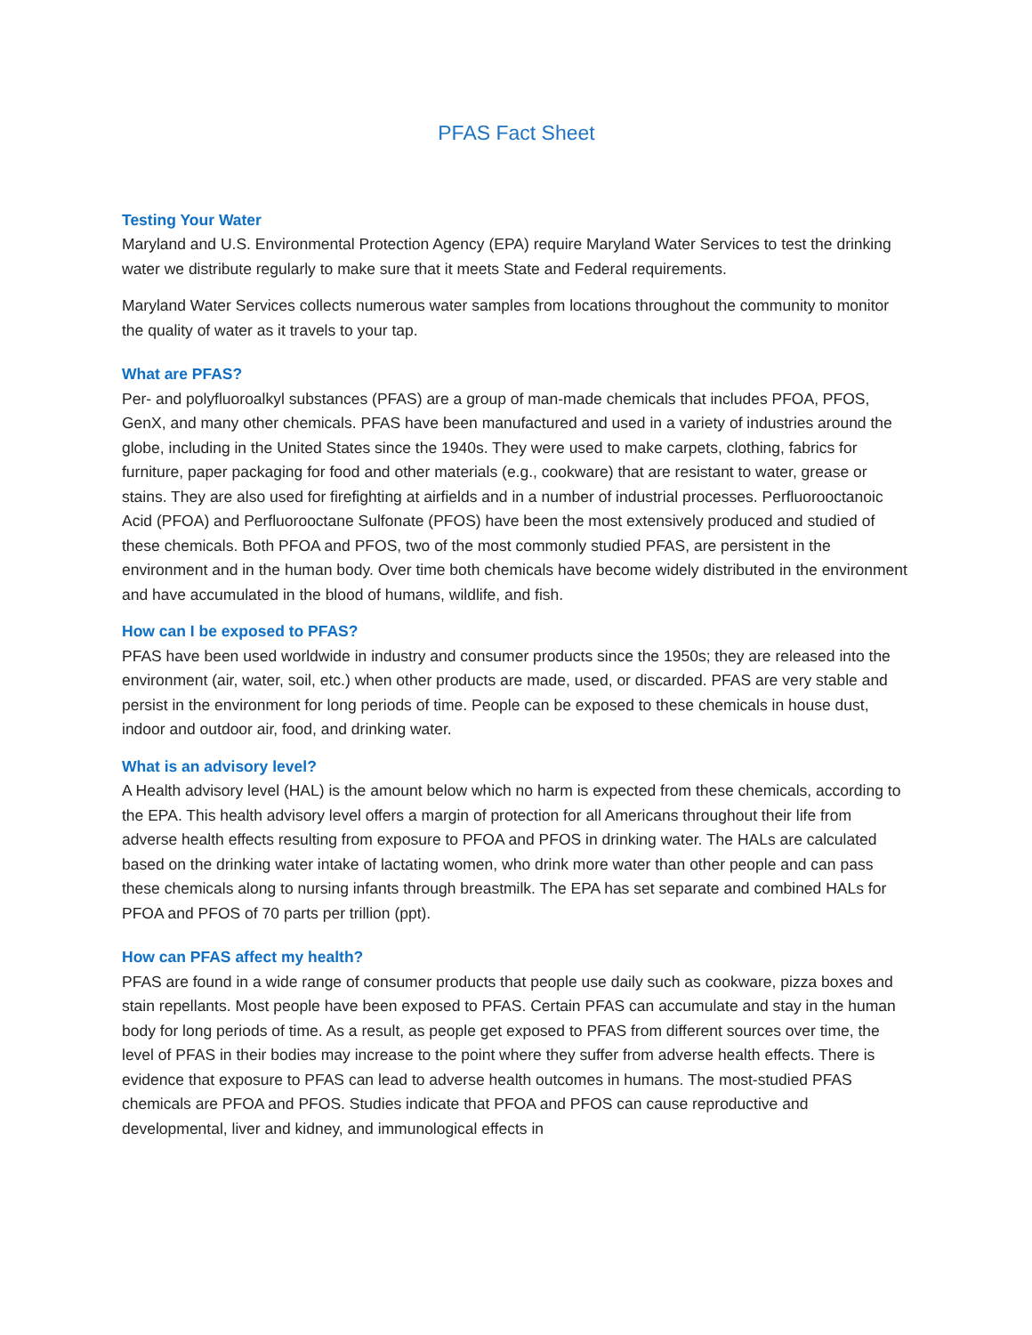PFAS Fact Sheet
Testing Your Water
Maryland and U.S. Environmental Protection Agency (EPA) require Maryland Water Services to test the drinking water we distribute regularly to make sure that it meets State and Federal requirements.
Maryland Water Services collects numerous water samples from locations throughout the community to monitor the quality of water as it travels to your tap.
What are PFAS?
Per- and polyfluoroalkyl substances (PFAS) are a group of man-made chemicals that includes PFOA, PFOS, GenX, and many other chemicals. PFAS have been manufactured and used in a variety of industries around the globe, including in the United States since the 1940s. They were used to make carpets, clothing, fabrics for furniture, paper packaging for food and other materials (e.g., cookware) that are resistant to water, grease or stains. They are also used for firefighting at airfields and in a number of industrial processes. Perfluorooctanoic Acid (PFOA) and Perfluorooctane Sulfonate (PFOS) have been the most extensively produced and studied of these chemicals. Both PFOA and PFOS, two of the most commonly studied PFAS, are persistent in the environment and in the human body. Over time both chemicals have become widely distributed in the environment and have accumulated in the blood of humans, wildlife, and fish.
How can I be exposed to PFAS?
PFAS have been used worldwide in industry and consumer products since the 1950s; they are released into the environment (air, water, soil, etc.) when other products are made, used, or discarded. PFAS are very stable and persist in the environment for long periods of time. People can be exposed to these chemicals in house dust, indoor and outdoor air, food, and drinking water.
What is an advisory level?
A Health advisory level (HAL) is the amount below which no harm is expected from these chemicals, according to the EPA. This health advisory level offers a margin of protection for all Americans throughout their life from adverse health effects resulting from exposure to PFOA and PFOS in drinking water. The HALs are calculated based on the drinking water intake of lactating women, who drink more water than other people and can pass these chemicals along to nursing infants through breastmilk. The EPA has set separate and combined HALs for PFOA and PFOS of 70 parts per trillion (ppt).
How can PFAS affect my health?
PFAS are found in a wide range of consumer products that people use daily such as cookware, pizza boxes and stain repellants. Most people have been exposed to PFAS. Certain PFAS can accumulate and stay in the human body for long periods of time. As a result, as people get exposed to PFAS from different sources over time, the level of PFAS in their bodies may increase to the point where they suffer from adverse health effects. There is evidence that exposure to PFAS can lead to adverse health outcomes in humans. The most-studied PFAS chemicals are PFOA and PFOS. Studies indicate that PFOA and PFOS can cause reproductive and developmental, liver and kidney, and immunological effects in